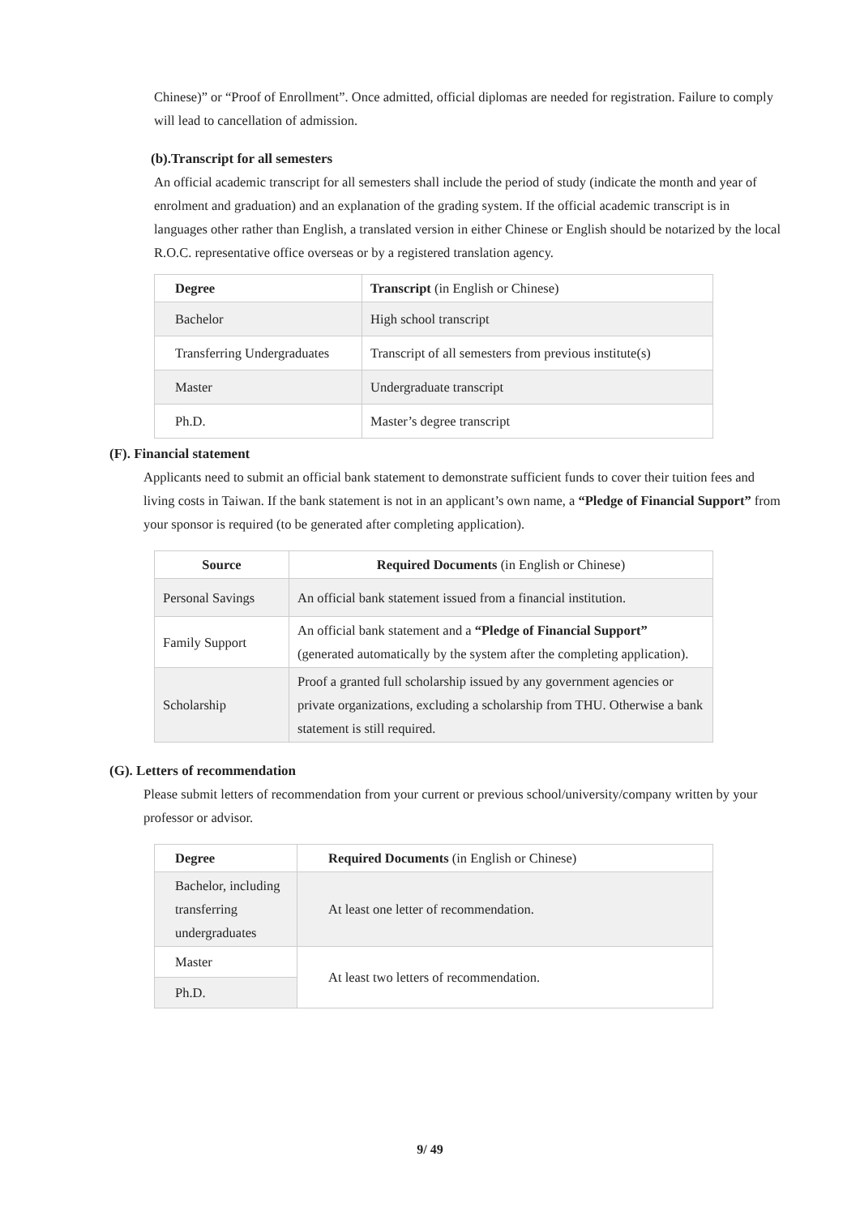Chinese)” or “Proof of Enrollment”. Once admitted, official diplomas are needed for registration. Failure to comply will lead to cancellation of admission.
(b).Transcript for all semesters
An official academic transcript for all semesters shall include the period of study (indicate the month and year of enrolment and graduation) and an explanation of the grading system. If the official academic transcript is in languages other rather than English, a translated version in either Chinese or English should be notarized by the local R.O.C. representative office overseas or by a registered translation agency.
| Degree | Transcript (in English or Chinese) |
| Bachelor | High school transcript |
| Transferring Undergraduates | Transcript of all semesters from previous institute(s) |
| Master | Undergraduate transcript |
| Ph.D. | Master’s degree transcript |
(F). Financial statement
Applicants need to submit an official bank statement to demonstrate sufficient funds to cover their tuition fees and living costs in Taiwan. If the bank statement is not in an applicant’s own name, a “Pledge of Financial Support” from your sponsor is required (to be generated after completing application).
| Source | Required Documents (in English or Chinese) |
| Personal Savings | An official bank statement issued from a financial institution. |
| Family Support | An official bank statement and a “Pledge of Financial Support” (generated automatically by the system after the completing application). |
| Scholarship | Proof a granted full scholarship issued by any government agencies or private organizations, excluding a scholarship from THU. Otherwise a bank statement is still required. |
(G). Letters of recommendation
Please submit letters of recommendation from your current or previous school/university/company written by your professor or advisor.
| Degree | Required Documents (in English or Chinese) |
| Bachelor, including transferring undergraduates | At least one letter of recommendation. |
| Master | At least two letters of recommendation. |
| Ph.D. | |
9/ 49